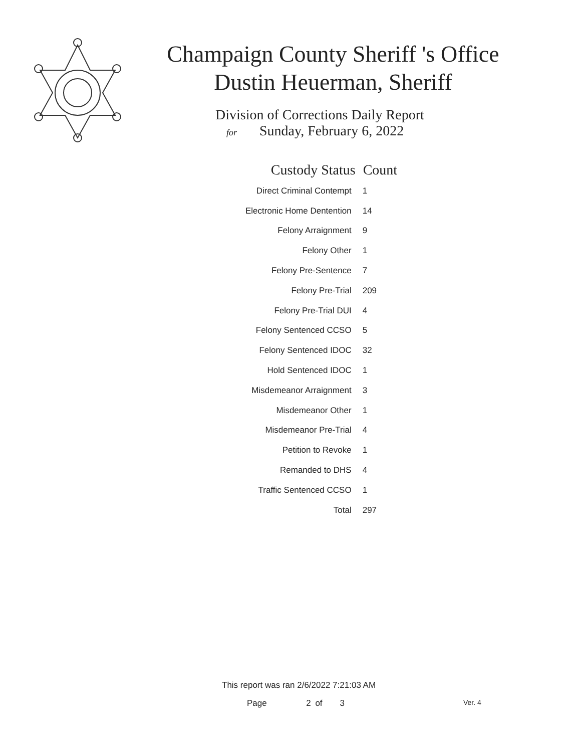Champaign County Sheriff 's Office
Dustin Heuerman, Sheriff
Division of Corrections Daily Report
for Sunday, February 6, 2022
| Custody Status | Count |
| --- | --- |
| Direct Criminal Contempt | 1 |
| Electronic Home Dentention | 14 |
| Felony Arraignment | 9 |
| Felony Other | 1 |
| Felony Pre-Sentence | 7 |
| Felony Pre-Trial | 209 |
| Felony Pre-Trial DUI | 4 |
| Felony Sentenced CCSO | 5 |
| Felony Sentenced IDOC | 32 |
| Hold Sentenced IDOC | 1 |
| Misdemeanor Arraignment | 3 |
| Misdemeanor Other | 1 |
| Misdemeanor Pre-Trial | 4 |
| Petition to Revoke | 1 |
| Remanded to DHS | 4 |
| Traffic Sentenced CCSO | 1 |
| Total | 297 |
This report was ran 2/6/2022 7:21:03 AM
Page 2 of 3 Ver. 4